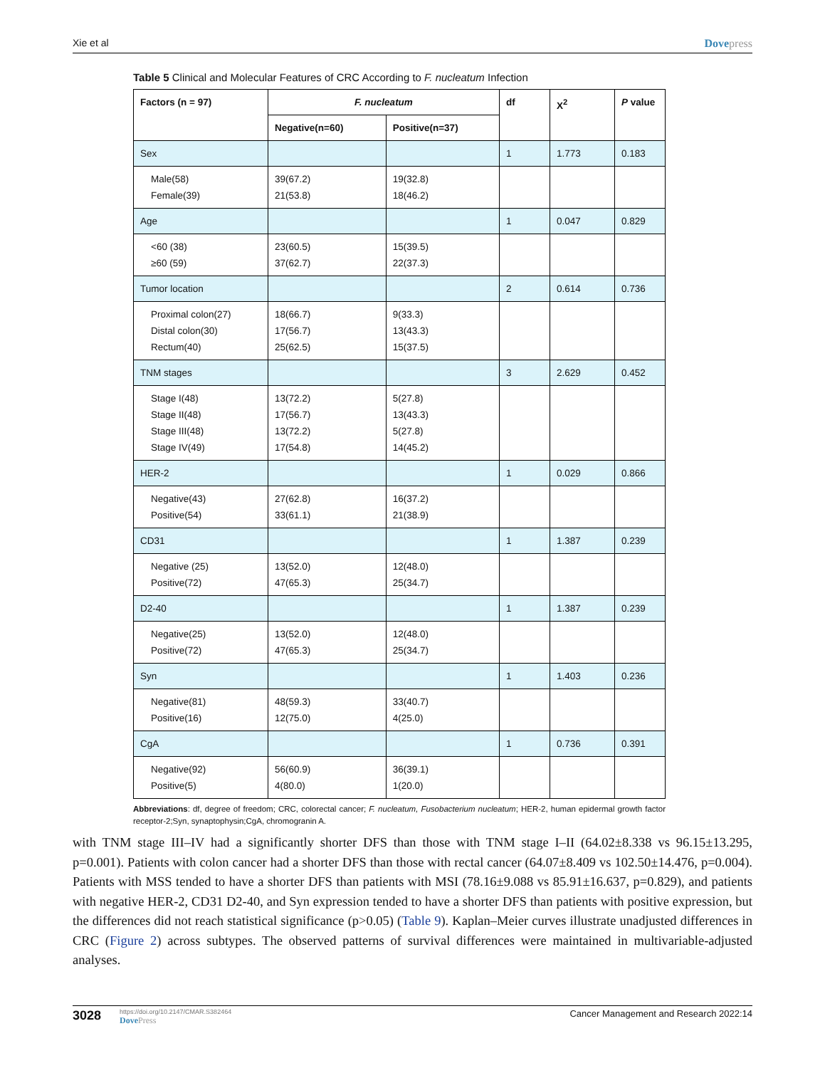Xie et al Dovepress
Table 5 Clinical and Molecular Features of CRC According to F. nucleatum Infection
| Factors (n = 97) | F. nucleatum | | df | X<sup>2</sup> | P value |
| --- | --- | --- | --- | --- | --- |
| | Negative(n=60) | Positive(n=37) | | | |
| Sex | | | 1 | 1.773 | 0.183 |
| Male(58) Female(39) | 39(67.2) 21(53.8) | 19(32.8) 18(46.2) | | | |
| Age | | | 1 | 0.047 | 0.829 |
| <60 (38) ≥60 (59) | 23(60.5) 37(62.7) | 15(39.5) 22(37.3) | | | |
| Tumor location | | | 2 | 0.614 | 0.736 |
| Proximal colon(27) Distal colon(30) Rectum(40) | 18(66.7) 17(56.7) 25(62.5) | 9(33.3) 13(43.3) 15(37.5) | | | |
| TNM stages | | | 3 | 2.629 | 0.452 |
| Stage I(48) Stage II(48) Stage III(48) Stage IV(49) | 13(72.2) 17(56.7) 13(72.2) 17(54.8) | 5(27.8) 13(43.3) 5(27.8) 14(45.2) | | | |
| HER-2 | | | 1 | 0.029 | 0.866 |
| Negative(43) Positive(54) | 27(62.8) 33(61.1) | 16(37.2) 21(38.9) | | | |
| CD31 | | | 1 | 1.387 | 0.239 |
| Negative (25) Positive(72) | 13(52.0) 47(65.3) | 12(48.0) 25(34.7) | | | |
| D2-40 | | | 1 | 1.387 | 0.239 |
| Negative(25) Positive(72) | 13(52.0) 47(65.3) | 12(48.0) 25(34.7) | | | |
| Syn | | | 1 | 1.403 | 0.236 |
| Negative(81) Positive(16) | 48(59.3) 12(75.0) | 33(40.7) 4(25.0) | | | |
| CgA | | | 1 | 0.736 | 0.391 |
| Negative(92) Positive(5) | 56(60.9) 4(80.0) | 36(39.1) 1(20.0) | | | |
Abbreviations: df, degree of freedom; CRC, colorectal cancer; F. nucleatum, Fusobacterium nucleatum; HER-2, human epidermal growth factor receptor-2;Syn, synaptophysin;CgA, chromogranin A.
with TNM stage III–IV had a significantly shorter DFS than those with TNM stage I–II (64.02±8.338 vs 96.15±13.295, p=0.001). Patients with colon cancer had a shorter DFS than those with rectal cancer (64.07±8.409 vs 102.50±14.476, p=0.004). Patients with MSS tended to have a shorter DFS than patients with MSI (78.16±9.088 vs 85.91±16.637, p=0.829), and patients with negative HER-2, CD31 D2-40, and Syn expression tended to have a shorter DFS than patients with positive expression, but the differences did not reach statistical significance (p>0.05) (Table 9). Kaplan–Meier curves illustrate unadjusted differences in CRC (Figure 2) across subtypes. The observed patterns of survival differences were maintained in multivariable-adjusted analyses.
3028
https://doi.org/10.2147/CMAR.S382464
DovePress
Cancer Management and Research 2022:14